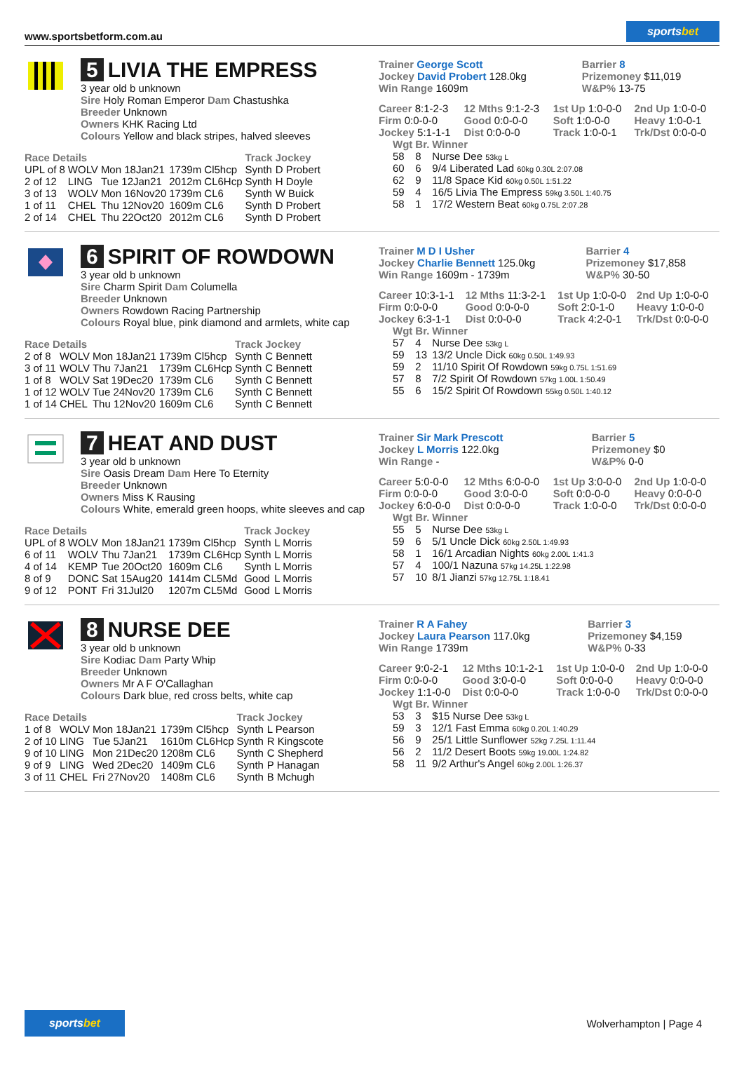www.sportsbetform.com.au sportsbet
5 LIVIA THE EMPRESS
3 year old b unknown
Sire Holy Roman Emperor Dam Chastushka
Breeder Unknown
Owners KHK Racing Ltd
Colours Yellow and black stripes, halved sleeves
| Race Details | | | | Track | Jockey |
| --- | --- | --- | --- | --- | --- |
| UPL of 8 | WOLV | Mon 18Jan21 | 1739m Cl5hcp | Synth | D Probert |
| 2 of 12 | LING | Tue 12Jan21 | 2012m CL6Hcp | Synth | H Doyle |
| 3 of 13 | WOLV | Mon 16Nov20 | 1739m CL6 | Synth | W Buick |
| 1 of 11 | CHEL | Thu 12Nov20 | 1609m CL6 | Synth | D Probert |
| 2 of 14 | CHEL | Thu 22Oct20 | 2012m CL6 | Synth | D Probert |
| Trainer George Scott Jockey David Probert 128.0kg Win Range 1609m | Barrier 8 Prizemoney $11,019 W&P% 13-75 |
| Career 8:1-2-3 | 12 Mths 9:1-2-3 | 1st Up 1:0-0-0 | 2nd Up 1:0-0-0 |
| Firm 0:0-0-0 | Good 0:0-0-0 | Soft 1:0-0-0 | Heavy 1:0-0-1 |
| Jockey 5:1-1-1 | Dist 0:0-0-0 | Track 1:0-0-1 | Trk/Dst 0:0-0-0 |
| Wgt | Br. | Winner |
| --- | --- | --- |
| 58 | 8 | Nurse Dee 53kg L |
| 60 | 6 | 9/4 Liberated Lad 60kg 0.30L 2:07.08 |
| 62 | 9 | 11/8 Space Kid 60kg 0.50L 1:51.22 |
| 59 | 4 | 16/5 Livia The Empress 59kg 3.50L 1:40.75 |
| 58 | 1 | 17/2 Western Beat 60kg 0.75L 2:07.28 |
6 SPIRIT OF ROWDOWN
3 year old b unknown
Sire Charm Spirit Dam Columella
Breeder Unknown
Owners Rowdown Racing Partnership
Colours Royal blue, pink diamond and armlets, white cap
| Race Details | | | | Track | Jockey |
| --- | --- | --- | --- | --- | --- |
| 2 of 8 | WOLV | Mon 18Jan21 | 1739m Cl5hcp | Synth | C Bennett |
| 3 of 11 | WOLV | Thu 7Jan21 | 1739m CL6Hcp | Synth | C Bennett |
| 1 of 8 | WOLV | Sat 19Dec20 | 1739m CL6 | Synth | C Bennett |
| 1 of 12 | WOLV | Tue 24Nov20 | 1739m CL6 | Synth | C Bennett |
| 1 of 14 | CHEL | Thu 12Nov20 | 1609m CL6 | Synth | C Bennett |
| Trainer M D I Usher Jockey Charlie Bennett 125.0kg Win Range 1609m - 1739m | Barrier 4 Prizemoney $17,858 W&P% 30-50 |
| Career 10:3-1-1 | 12 Mths 11:3-2-1 | 1st Up 1:0-0-0 | 2nd Up 1:0-0-0 |
| Firm 0:0-0-0 | Good 0:0-0-0 | Soft 2:0-1-0 | Heavy 1:0-0-0 |
| Jockey 6:3-1-1 | Dist 0:0-0-0 | Track 4:2-0-1 | Trk/Dst 0:0-0-0 |
| Wgt | Br. | Winner |
| --- | --- | --- |
| 57 | 4 | Nurse Dee 53kg L |
| 59 | 13 | 13/2 Uncle Dick 60kg 0.50L 1:49.93 |
| 59 | 2 | 11/10 Spirit Of Rowdown 59kg 0.75L 1:51.69 |
| 57 | 8 | 7/2 Spirit Of Rowdown 57kg 1.00L 1:50.49 |
| 55 | 6 | 15/2 Spirit Of Rowdown 55kg 0.50L 1:40.12 |
7 HEAT AND DUST
3 year old b unknown
Sire Oasis Dream Dam Here To Eternity
Breeder Unknown
Owners Miss K Rausing
Colours White, emerald green hoops, white sleeves and cap
| Race Details | | | | Track | Jockey |
| --- | --- | --- | --- | --- | --- |
| UPL of 8 | WOLV | Mon 18Jan21 | 1739m Cl5hcp | Synth | L Morris |
| 6 of 11 | WOLV | Thu 7Jan21 | 1739m CL6Hcp | Synth | L Morris |
| 4 of 14 | KEMP | Tue 20Oct20 | 1609m CL6 | Synth | L Morris |
| 8 of 9 | DONC | Sat 15Aug20 | 1414m CL5Md | Good | L Morris |
| 9 of 12 | PONT | Fri 31Jul20 | 1207m CL5Md | Good | L Morris |
| Trainer Sir Mark Prescott Jockey L Morris 122.0kg Win Range - | Barrier 5 Prizemoney $0 W&P% 0-0 |
| Career 5:0-0-0 | 12 Mths 6:0-0-0 | 1st Up 3:0-0-0 | 2nd Up 1:0-0-0 |
| Firm 0:0-0-0 | Good 3:0-0-0 | Soft 0:0-0-0 | Heavy 0:0-0-0 |
| Jockey 6:0-0-0 | Dist 0:0-0-0 | Track 1:0-0-0 | Trk/Dst 0:0-0-0 |
| Wgt | Br. | Winner |
| --- | --- | --- |
| 55 | 5 | Nurse Dee 53kg L |
| 59 | 6 | 5/1 Uncle Dick 60kg 2.50L 1:49.93 |
| 58 | 1 | 16/1 Arcadian Nights 60kg 2.00L 1:41.3 |
| 57 | 4 | 100/1 Nazuna 57kg 14.25L 1:22.98 |
| 57 | 10 | 8/1 Jianzi 57kg 12.75L 1:18.41 |
8 NURSE DEE
3 year old b unknown
Sire Kodiac Dam Party Whip
Breeder Unknown
Owners Mr A F O'Callaghan
Colours Dark blue, red cross belts, white cap
| Race Details | | | | Track | Jockey |
| --- | --- | --- | --- | --- | --- |
| 1 of 8 | WOLV | Mon 18Jan21 | 1739m Cl5hcp | Synth | L Pearson |
| 2 of 10 | LING | Tue 5Jan21 | 1610m CL6Hcp | Synth | R Kingscote |
| 9 of 10 | LING | Mon 21Dec20 | 1208m CL6 | Synth | C Shepherd |
| 9 of 9 | LING | Wed 2Dec20 | 1409m CL6 | Synth | P Hanagan |
| 3 of 11 | CHEL | Fri 27Nov20 | 1408m CL6 | Synth | B Mchugh |
| Trainer R A Fahey Jockey Laura Pearson 117.0kg Win Range 1739m | Barrier 3 Prizemoney $4,159 W&P% 0-33 |
| Career 9:0-2-1 | 12 Mths 10:1-2-1 | 1st Up 1:0-0-0 | 2nd Up 1:0-0-0 |
| Firm 0:0-0-0 | Good 3:0-0-0 | Soft 0:0-0-0 | Heavy 0:0-0-0 |
| Jockey 1:1-0-0 | Dist 0:0-0-0 | Track 1:0-0-0 | Trk/Dst 0:0-0-0 |
| Wgt | Br. | Winner |
| --- | --- | --- |
| 53 | 3 | $15 Nurse Dee 53kg L |
| 59 | 3 | 12/1 Fast Emma 60kg 0.20L 1:40.29 |
| 56 | 9 | 25/1 Little Sunflower 52kg 7.25L 1:11.44 |
| 56 | 2 | 11/2 Desert Boots 59kg 19.00L 1:24.82 |
| 58 | 11 | 9/2 Arthur's Angel 60kg 2.00L 1:26.37 |
sportsbet Wolverhampton | Page 4